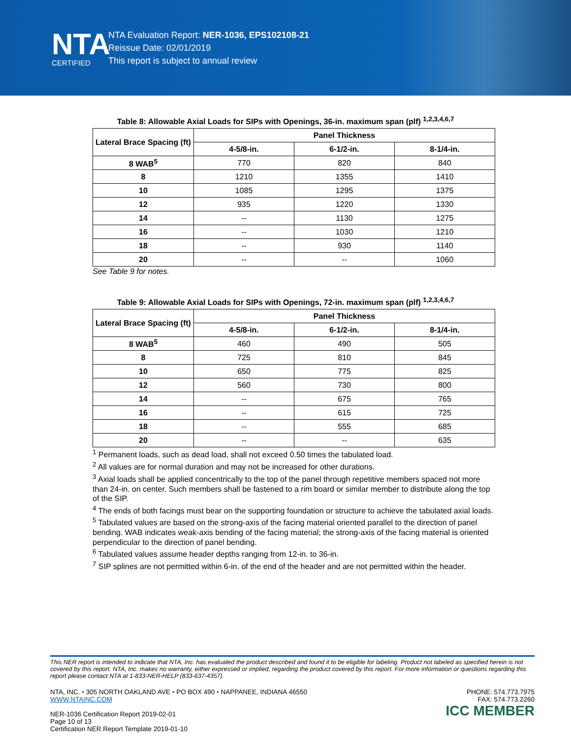NTA
CERTIFIED
NTA Evaluation Report: NER-1036, EPS102108-21
Reissue Date: 02/01/2019
This report is subject to annual review
Table 8: Allowable Axial Loads for SIPs with Openings, 36-in. maximum span (plf) <sup>1,2,3,4,6,7</sup>
| Lateral Brace Spacing (ft) | Panel Thickness | | |
| --- | --- | --- | --- |
| | 4-5/8-in. | 6-1/2-in. | 8-1/4-in. |
| 8 WAB<sup>5</sup> | 770 | 820 | 840 |
| 8 | 1210 | 1355 | 1410 |
| 10 | 1085 | 1295 | 1375 |
| 12 | 935 | 1220 | 1330 |
| 14 | -- | 1130 | 1275 |
| 16 | -- | 1030 | 1210 |
| 18 | -- | 930 | 1140 |
| 20 | -- | -- | 1060 |
See Table 9 for notes.
Table 9: Allowable Axial Loads for SIPs with Openings, 72-in. maximum span (plf) <sup>1,2,3,4,6,7</sup>
| Lateral Brace Spacing (ft) | Panel Thickness | | |
| --- | --- | --- | --- |
| | 4-5/8-in. | 6-1/2-in. | 8-1/4-in. |
| 8 WAB<sup>5</sup> | 460 | 490 | 505 |
| 8 | 725 | 810 | 845 |
| 10 | 650 | 775 | 825 |
| 12 | 560 | 730 | 800 |
| 14 | -- | 675 | 765 |
| 16 | -- | 615 | 725 |
| 18 | -- | 555 | 685 |
| 20 | -- | -- | 635 |
<sup>1</sup> Permanent loads, such as dead load, shall not exceed 0.50 times the tabulated load.
<sup>2</sup> All values are for normal duration and may not be increased for other durations.
<sup>3</sup> Axial loads shall be applied concentrically to the top of the panel through repetitive members spaced not more than 24-in. on center. Such members shall be fastened to a rim board or similar member to distribute along the top of the SIP.
<sup>4</sup> The ends of both facings must bear on the supporting foundation or structure to achieve the tabulated axial loads.
<sup>5</sup> Tabulated values are based on the strong-axis of the facing material oriented parallel to the direction of panel bending. WAB indicates weak-axis bending of the facing material; the strong-axis of the facing material is oriented perpendicular to the direction of panel bending.
<sup>6</sup> Tabulated values assume header depths ranging from 12-in. to 36-in.
<sup>7</sup> SIP splines are not permitted within 6-in. of the end of the header and are not permitted within the header.
This NER report is intended to indicate that NTA, Inc. has evaluated the product described and found it to be eligible for labeling. Product not labeled as specified herein is not covered by this report. NTA, Inc. makes no warranty, either expressed or implied, regarding the product covered by this report. For more information or questions regarding this report please contact NTA at 1-833-NER-HELP (833-637-4357).
NTA, INC. • 305 NORTH OAKLAND AVE • PO BOX 490 • NAPPANEE, INDIANA 46550
WWW.NTAINC.COM
NER-1036 Certification Report 2019-02-01
Page 10 of 13
Certification NER Report Template 2019-01-10
PHONE: 574.773.7975
FAX: 574.773.2260
ICC MEMBER